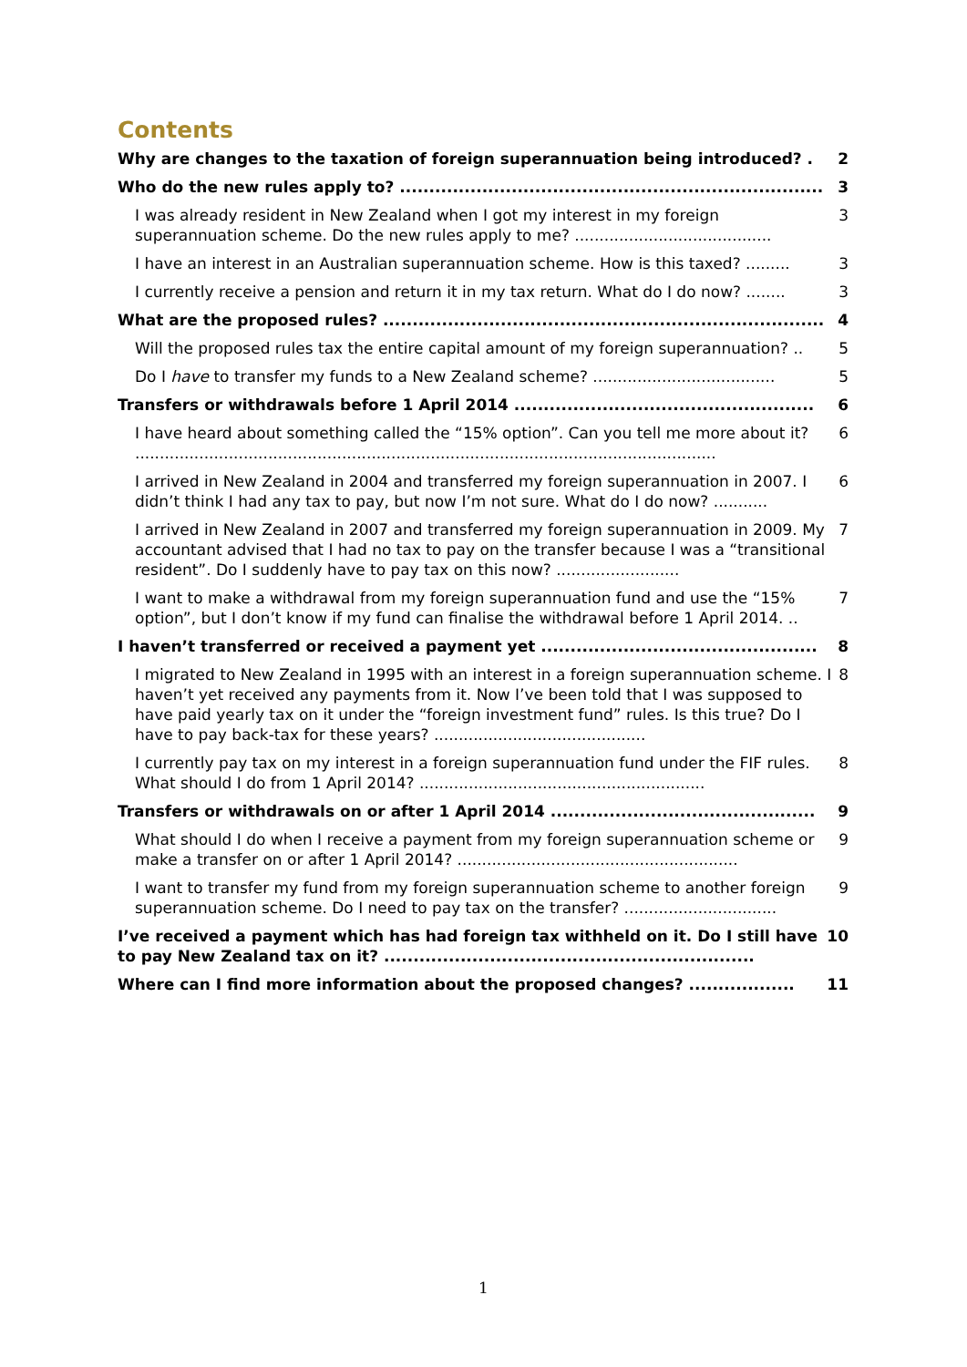Contents
Why are changes to the taxation of foreign superannuation being introduced? . 2
Who do the new rules apply to? ........................................................................ 3
I was already resident in New Zealand when I got my interest in my foreign superannuation scheme. Do the new rules apply to me? ........................................ 3
I have an interest in an Australian superannuation scheme. How is this taxed? ......... 3
I currently receive a pension and return it in my tax return. What do I do now? ........ 3
What are the proposed rules? ........................................................................... 4
Will the proposed rules tax the entire capital amount of my foreign superannuation? .. 5
Do I have to transfer my funds to a New Zealand scheme? ..................................... 5
Transfers or withdrawals before 1 April 2014 ................................................... 6
I have heard about something called the “15% option”. Can you tell me more about it? ...................................................................................................................... 6
I arrived in New Zealand in 2004 and transferred my foreign superannuation in 2007. I didn’t think I had any tax to pay, but now I’m not sure. What do I do now? ........... 6
I arrived in New Zealand in 2007 and transferred my foreign superannuation in 2009. My accountant advised that I had no tax to pay on the transfer because I was a “transitional resident”. Do I suddenly have to pay tax on this now? ......................... 7
I want to make a withdrawal from my foreign superannuation fund and use the “15% option”, but I don’t know if my fund can finalise the withdrawal before 1 April 2014. .. 7
I haven’t transferred or received a payment yet ............................................... 8
I migrated to New Zealand in 1995 with an interest in a foreign superannuation scheme. I haven’t yet received any payments from it. Now I’ve been told that I was supposed to have paid yearly tax on it under the “foreign investment fund” rules. Is this true? Do I have to pay back-tax for these years? ........................................... 8
I currently pay tax on my interest in a foreign superannuation fund under the FIF rules. What should I do from 1 April 2014? .......................................................... 8
Transfers or withdrawals on or after 1 April 2014 ............................................. 9
What should I do when I receive a payment from my foreign superannuation scheme or make a transfer on or after 1 April 2014? ......................................................... 9
I want to transfer my fund from my foreign superannuation scheme to another foreign superannuation scheme. Do I need to pay tax on the transfer? ............................... 9
I’ve received a payment which has had foreign tax withheld on it. Do I still have to pay New Zealand tax on it? ............................................................... 10
Where can I find more information about the proposed changes? .................. 11
1